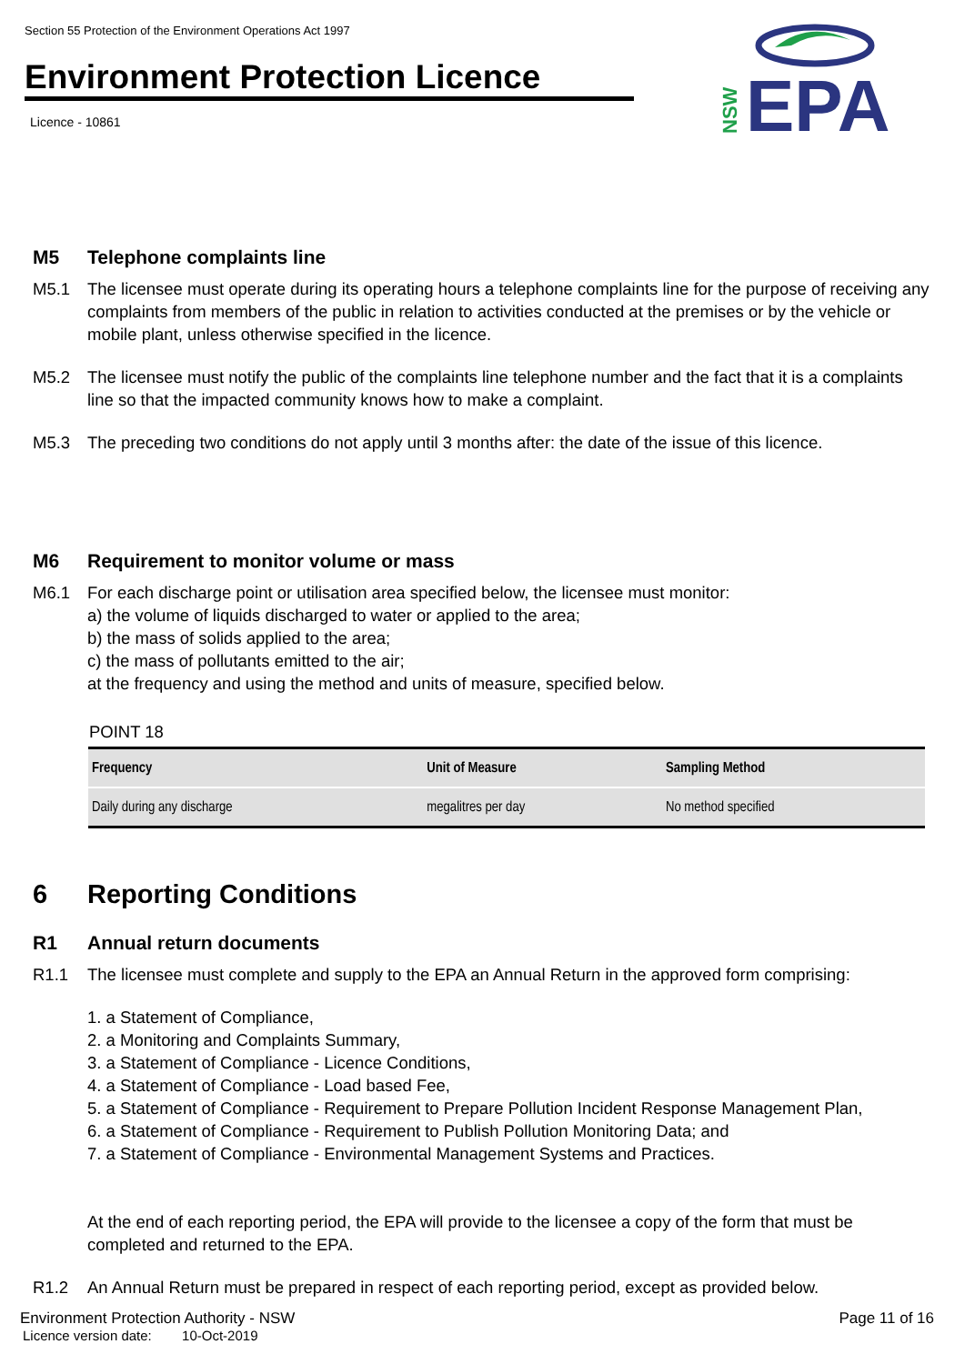Section 55 Protection of the Environment Operations Act 1997
Environment Protection Licence
Licence - 10861
EPA
NSW
M5 Telephone complaints line
M5.1 The licensee must operate during its operating hours a telephone complaints line for the purpose of receiving any complaints from members of the public in relation to activities conducted at the premises or by the vehicle or mobile plant, unless otherwise specified in the licence.
M5.2 The licensee must notify the public of the complaints line telephone number and the fact that it is a complaints line so that the impacted community knows how to make a complaint.
M5.3 The preceding two conditions do not apply until 3 months after: the date of the issue of this licence.
M6 Requirement to monitor volume or mass
M6.1 For each discharge point or utilisation area specified below, the licensee must monitor:
a) the volume of liquids discharged to water or applied to the area;
b) the mass of solids applied to the area;
c) the mass of pollutants emitted to the air;
at the frequency and using the method and units of measure, specified below.
POINT 18
| Frequency | Unit of Measure | Sampling Method |
| --- | --- | --- |
| Daily during any discharge | megalitres per day | No method specified |
6 Reporting Conditions
R1 Annual return documents
R1.1 The licensee must complete and supply to the EPA an Annual Return in the approved form comprising:
1. a Statement of Compliance,
2. a Monitoring and Complaints Summary,
3. a Statement of Compliance - Licence Conditions,
4. a Statement of Compliance - Load based Fee,
5. a Statement of Compliance - Requirement to Prepare Pollution Incident Response Management Plan,
6. a Statement of Compliance - Requirement to Publish Pollution Monitoring Data; and
7. a Statement of Compliance - Environmental Management Systems and Practices.
At the end of each reporting period, the EPA will provide to the licensee a copy of the form that must be completed and returned to the EPA.
R1.2 An Annual Return must be prepared in respect of each reporting period, except as provided below.
Environment Protection Authority - NSW Page 11 of 16
Licence version date: 10-Oct-2019